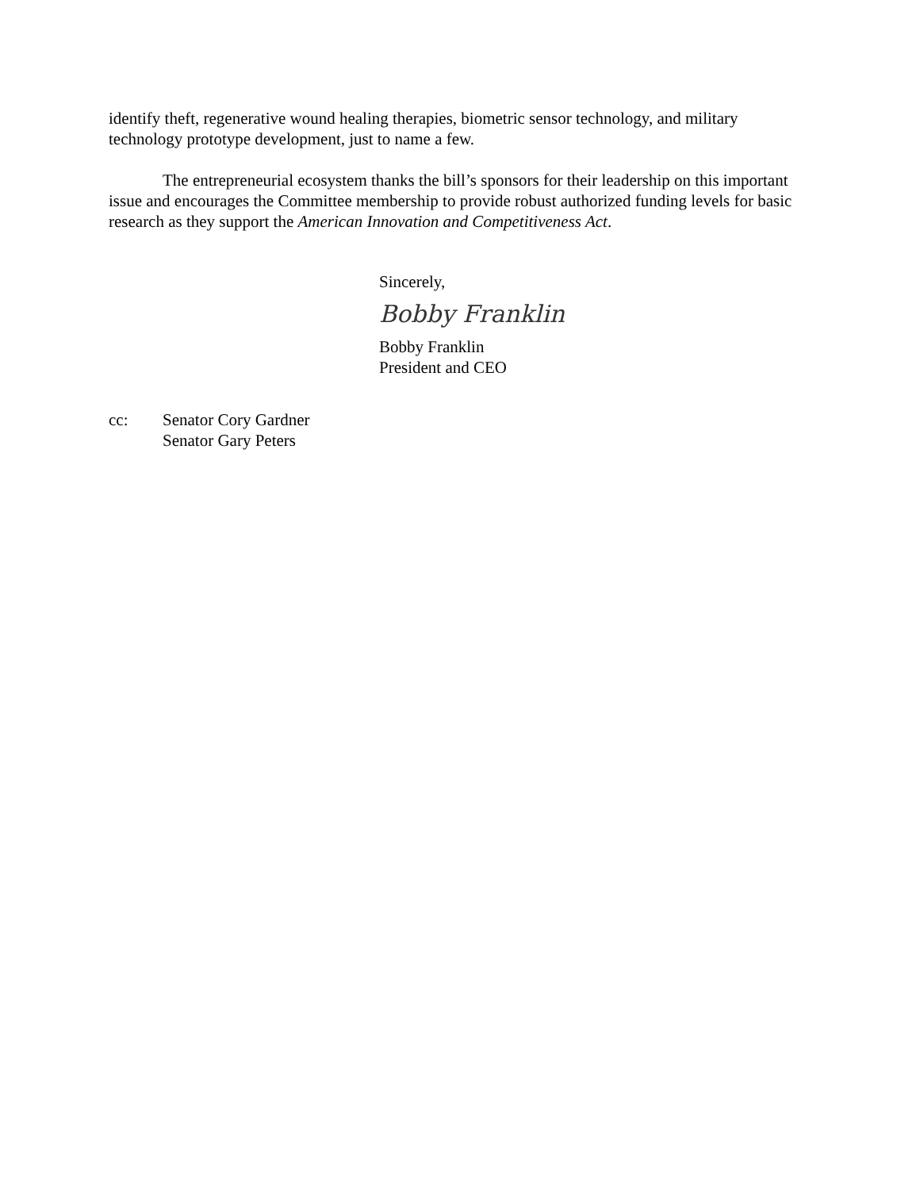identify theft, regenerative wound healing therapies, biometric sensor technology, and military technology prototype development, just to name a few.
The entrepreneurial ecosystem thanks the bill’s sponsors for their leadership on this important issue and encourages the Committee membership to provide robust authorized funding levels for basic research as they support the American Innovation and Competitiveness Act.
Sincerely,
Bobby Franklin
Bobby Franklin
President and CEO
cc: Senator Cory Gardner
Senator Gary Peters